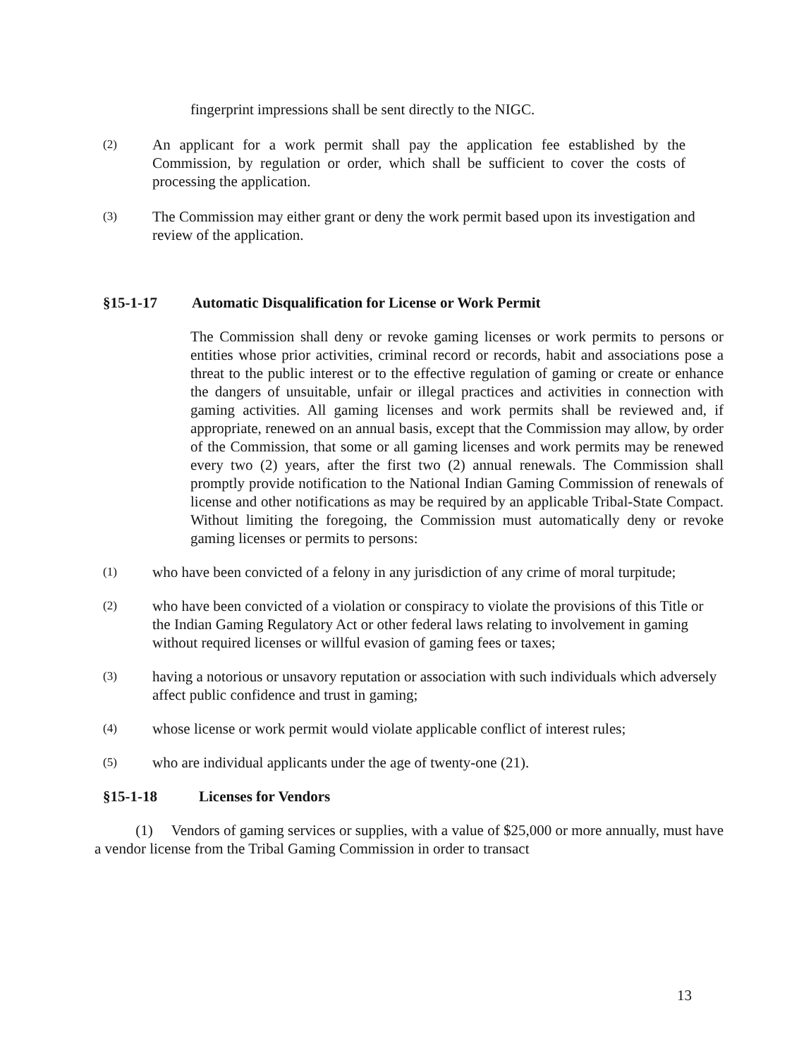fingerprint impressions shall be sent directly to the NIGC.
(2)
An applicant for a work permit shall pay the application fee established by the Commission, by regulation or order, which shall be sufficient to cover the costs of processing the application.
(3)
The Commission may either grant or deny the work permit based upon its investigation and review of the application.
§15-1-17 Automatic Disqualification for License or Work Permit
The Commission shall deny or revoke gaming licenses or work permits to persons or entities whose prior activities, criminal record or records, habit and associations pose a threat to the public interest or to the effective regulation of gaming or create or enhance the dangers of unsuitable, unfair or illegal practices and activities in connection with gaming activities. All gaming licenses and work permits shall be reviewed and, if appropriate, renewed on an annual basis, except that the Commission may allow, by order of the Commission, that some or all gaming licenses and work permits may be renewed every two (2) years, after the first two (2) annual renewals. The Commission shall promptly provide notification to the National Indian Gaming Commission of renewals of license and other notifications as may be required by an applicable Tribal-State Compact. Without limiting the foregoing, the Commission must automatically deny or revoke gaming licenses or permits to persons:
(1)
who have been convicted of a felony in any jurisdiction of any crime of moral turpitude;
(2)
who have been convicted of a violation or conspiracy to violate the provisions of this Title or the Indian Gaming Regulatory Act or other federal laws relating to involvement in gaming without required licenses or willful evasion of gaming fees or taxes;
(3)
having a notorious or unsavory reputation or association with such individuals which adversely affect public confidence and trust in gaming;
(4)
whose license or work permit would violate applicable conflict of interest rules;
(5)
who are individual applicants under the age of twenty-one (21).
§15-1-18 Licenses for Vendors
(1) Vendors of gaming services or supplies, with a value of $25,000 or more annually, must have a vendor license from the Tribal Gaming Commission in order to transact
13